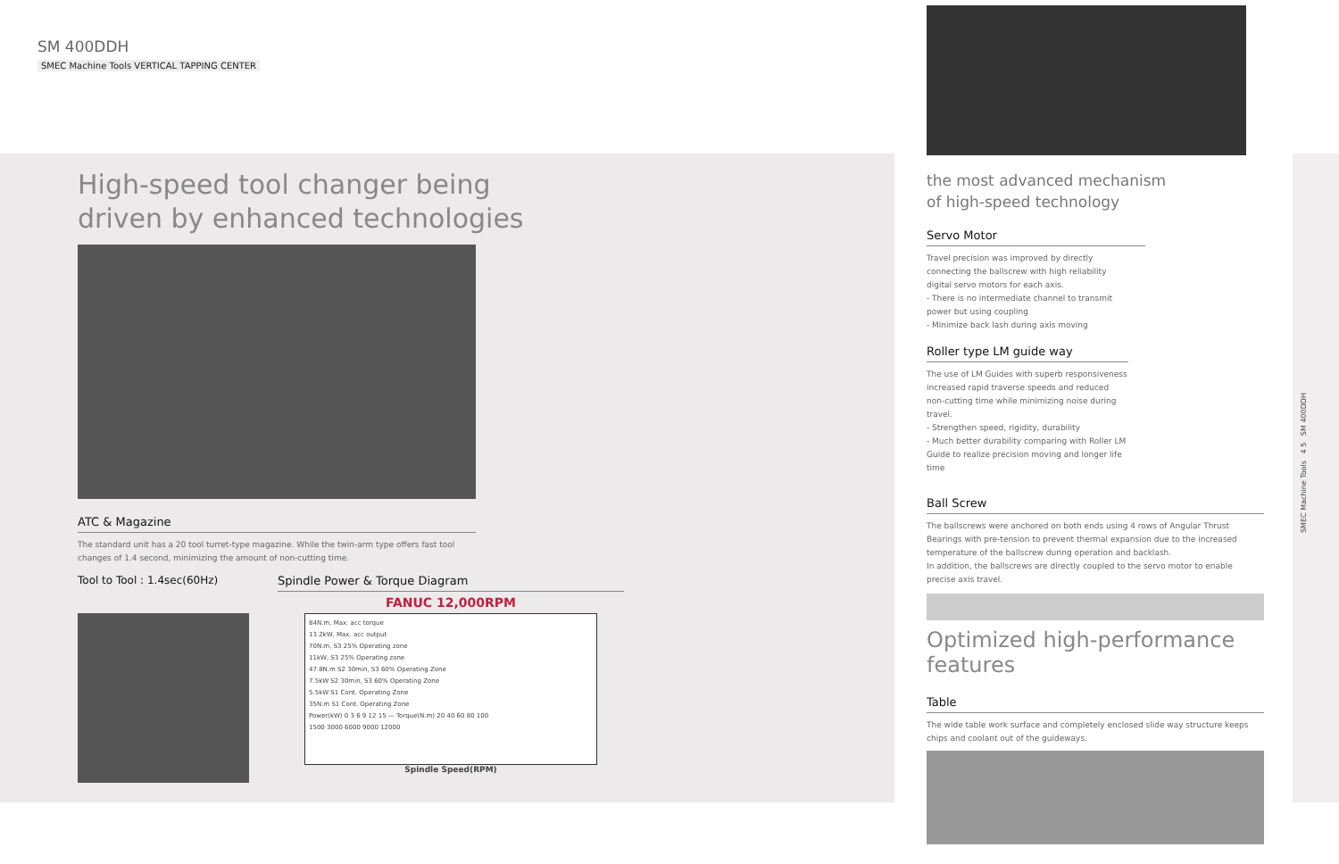SM 400DDH
SMEC Machine Tools VERTICAL TAPPING CENTER
High-speed tool changer being
driven by enhanced technologies
ATC & Magazine
The standard unit has a 20 tool turret-type magazine. While the twin-arm type offers fast tool changes of 1.4 second, minimizing the amount of non-cutting time.
Tool to Tool : 1.4sec(60Hz)
Spindle Power & Torque Diagram
FANUC 12,000RPM
84N.m, Max. acc torque
13.2kW, Max. acc output
70N.m, S3 25% Operating zone
11kW, S3 25% Operating zone
47.8N.m S2 30min, S3 60% Operating Zone
7.5kW S2 30min, S3 60% Operating Zone
5.5kW S1 Cont. Operating Zone
35N.m S1 Cont. Operating Zone
Power(kW) 0 3 6 9 12 15 — Torque(N.m) 20 40 60 80 100
1500 3000 6000 9000 12000
Spindle Speed(RPM)
the most advanced mechanism
of high-speed technology
Servo Motor
Travel precision was improved by directly connecting the ballscrew with high reliability digital servo motors for each axis.
- There is no intermediate channel to transmit power but using coupling
- Minimize back lash during axis moving
Roller type LM guide way
The use of LM Guides with superb responsiveness increased rapid traverse speeds and reduced non-cutting time while minimizing noise during travel.
- Strengthen speed, rigidity, durability
- Much better durability comparing with Roller LM Guide to realize precision moving and longer life time
Ball Screw
The ballscrews were anchored on both ends using 4 rows of Angular Thrust Bearings with pre-tension to prevent thermal expansion due to the increased temperature of the ballscrew during operation and backlash.
In addition, the ballscrews are directly coupled to the servo motor to enable precise axis travel.
Optimized high-performance features
Table
The wide table work surface and completely enclosed slide way structure keeps chips and coolant out of the guideways.
SMEC Machine Tools 4 5 SM 400DDH